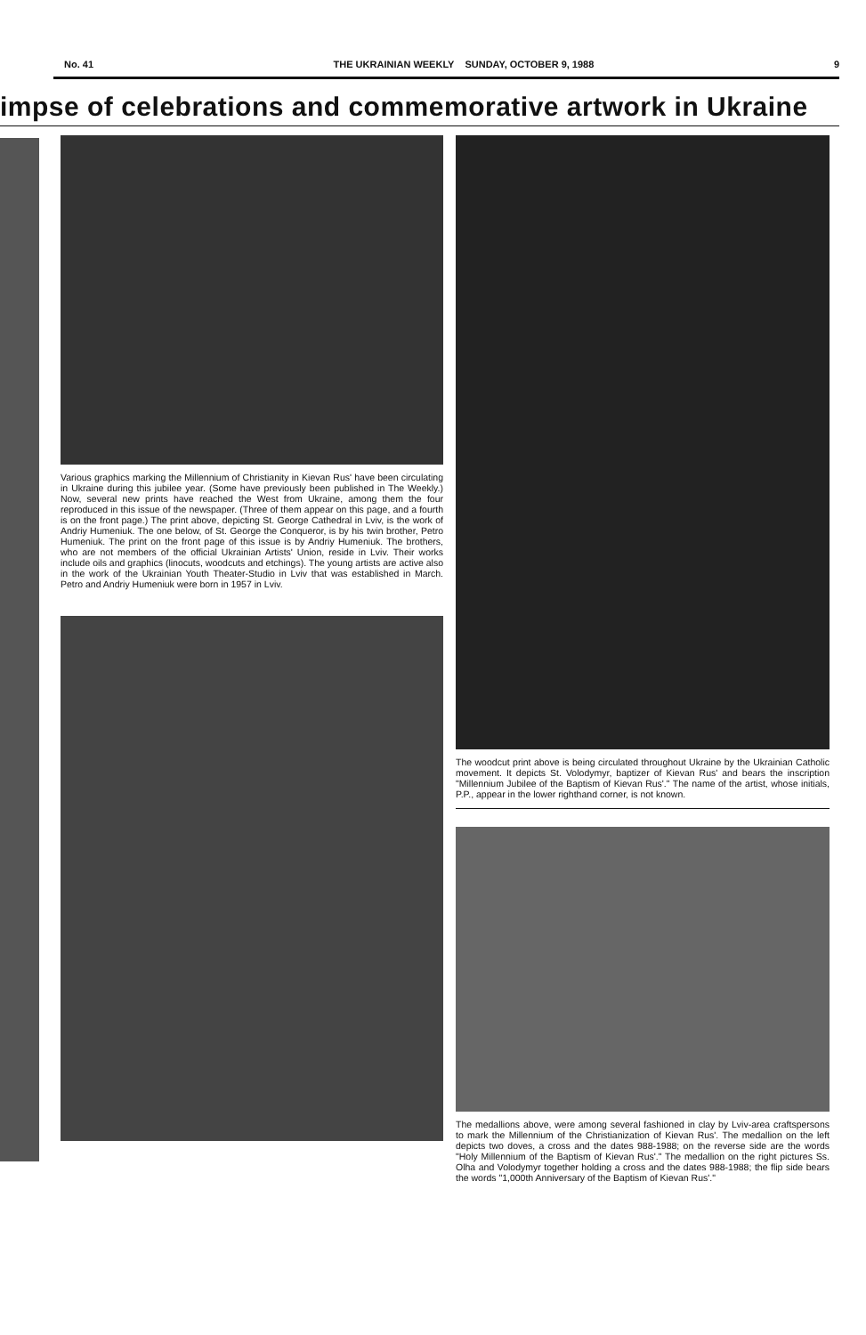No. 41 THE UKRAINIAN WEEKLY SUNDAY, OCTOBER 9, 1988 9
impse of celebrations and commemorative artwork in Ukraine
Various graphics marking the Millennium of Christianity in Kievan Rus' have been circulating in Ukraine during this jubilee year. (Some have previously been published in The Weekly.) Now, several new prints have reached the West from Ukraine, among them the four reproduced in this issue of the newspaper. (Three of them appear on this page, and a fourth is on the front page.) The print above, depicting St. George Cathedral in Lviv, is the work of Andriy Humeniuk. The one below, of St. George the Conqueror, is by his twin brother, Petro Humeniuk. The print on the front page of this issue is by Andriy Humeniuk. The brothers, who are not members of the official Ukrainian Artists' Union, reside in Lviv. Their works include oils and graphics (linocuts, woodcuts and etchings). The young artists are active also in the work of the Ukrainian Youth Theater-Studio in Lviv that was established in March. Petro and Andriy Humeniuk were born in 1957 in Lviv.
The woodcut print above is being circulated throughout Ukraine by the Ukrainian Catholic movement. It depicts St. Volodymyr, baptizer of Kievan Rus' and bears the inscription "Millennium Jubilee of the Baptism of Kievan Rus'." The name of the artist, whose initials, P.P., appear in the lower righthand corner, is not known.
The medallions above, were among several fashioned in clay by Lviv-area craftspersons to mark the Millennium of the Christianization of Kievan Rus'. The medallion on the left depicts two doves, a cross and the dates 988-1988; on the reverse side are the words "Holy Millennium of the Baptism of Kievan Rus'." The medallion on the right pictures Ss. Olha and Volodymyr together holding a cross and the dates 988-1988; the flip side bears the words "1,000th Anniversary of the Baptism of Kievan Rus'."